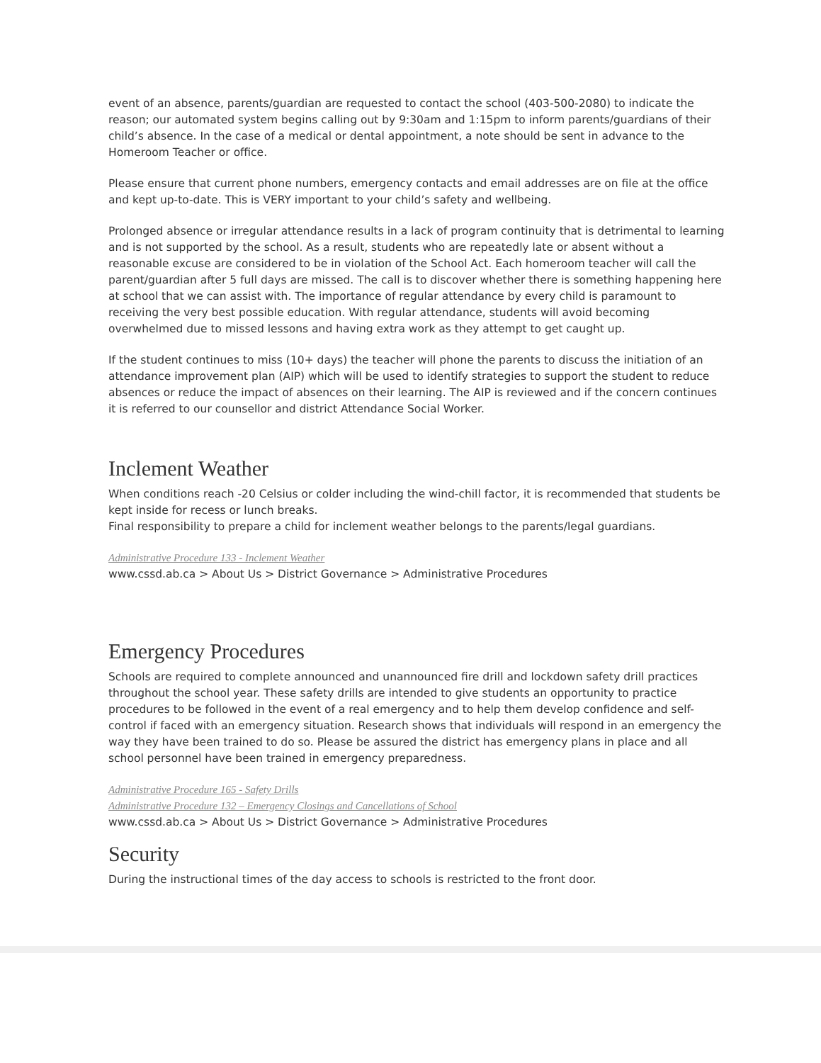event of an absence, parents/guardian are requested to contact the school (403-500-2080) to indicate the reason; our automated system begins calling out by 9:30am and 1:15pm to inform parents/guardians of their child’s absence. In the case of a medical or dental appointment, a note should be sent in advance to the Homeroom Teacher or office.
Please ensure that current phone numbers, emergency contacts and email addresses are on file at the office and kept up-to-date. This is VERY important to your child’s safety and wellbeing.
Prolonged absence or irregular attendance results in a lack of program continuity that is detrimental to learning and is not supported by the school. As a result, students who are repeatedly late or absent without a reasonable excuse are considered to be in violation of the School Act. Each homeroom teacher will call the parent/guardian after 5 full days are missed. The call is to discover whether there is something happening here at school that we can assist with. The importance of regular attendance by every child is paramount to receiving the very best possible education. With regular attendance, students will avoid becoming overwhelmed due to missed lessons and having extra work as they attempt to get caught up.
If the student continues to miss (10+ days) the teacher will phone the parents to discuss the initiation of an attendance improvement plan (AIP) which will be used to identify strategies to support the student to reduce absences or reduce the impact of absences on their learning. The AIP is reviewed and if the concern continues it is referred to our counsellor and district Attendance Social Worker.
Inclement Weather
When conditions reach -20 Celsius or colder including the wind-chill factor, it is recommended that students be kept inside for recess or lunch breaks.
Final responsibility to prepare a child for inclement weather belongs to the parents/legal guardians.
Administrative Procedure 133 - Inclement Weather
www.cssd.ab.ca > About Us > District Governance > Administrative Procedures
Emergency Procedures
Schools are required to complete announced and unannounced fire drill and lockdown safety drill practices throughout the school year. These safety drills are intended to give students an opportunity to practice procedures to be followed in the event of a real emergency and to help them develop confidence and self-control if faced with an emergency situation. Research shows that individuals will respond in an emergency the way they have been trained to do so. Please be assured the district has emergency plans in place and all school personnel have been trained in emergency preparedness.
Administrative Procedure 165 - Safety Drills
Administrative Procedure 132 – Emergency Closings and Cancellations of School
www.cssd.ab.ca > About Us > District Governance > Administrative Procedures
Security
During the instructional times of the day access to schools is restricted to the front door.